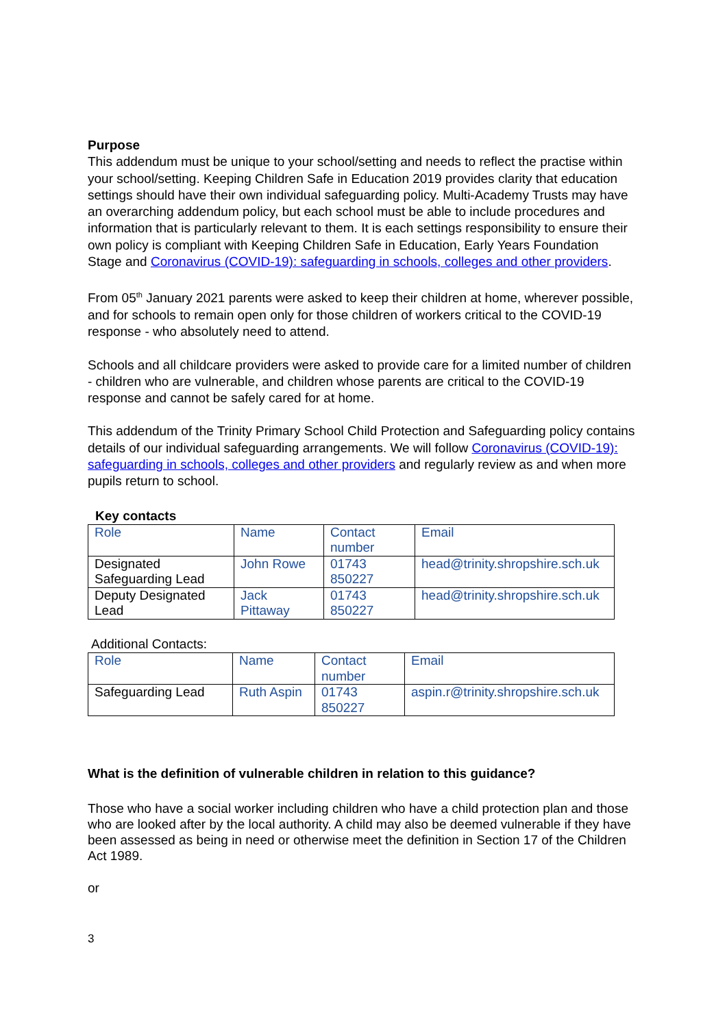Purpose
This addendum must be unique to your school/setting and needs to reflect the practise within your school/setting. Keeping Children Safe in Education 2019 provides clarity that education settings should have their own individual safeguarding policy. Multi-Academy Trusts may have an overarching addendum policy, but each school must be able to include procedures and information that is particularly relevant to them. It is each settings responsibility to ensure their own policy is compliant with Keeping Children Safe in Education, Early Years Foundation Stage and Coronavirus (COVID-19): safeguarding in schools, colleges and other providers.
From 05<sup>th</sup> January 2021 parents were asked to keep their children at home, wherever possible, and for schools to remain open only for those children of workers critical to the COVID-19 response - who absolutely need to attend.
Schools and all childcare providers were asked to provide care for a limited number of children - children who are vulnerable, and children whose parents are critical to the COVID-19 response and cannot be safely cared for at home.
This addendum of the Trinity Primary School Child Protection and Safeguarding policy contains details of our individual safeguarding arrangements. We will follow Coronavirus (COVID-19): safeguarding in schools, colleges and other providers and regularly review as and when more pupils return to school.
Key contacts
| Role | Name | Contact number | Email |
| Designated Safeguarding Lead | John Rowe | 01743 850227 | head@trinity.shropshire.sch.uk |
| Deputy Designated Lead | Jack Pittaway | 01743 850227 | head@trinity.shropshire.sch.uk |
Additional Contacts:
| Role | Name | Contact number | Email |
| Safeguarding Lead | Ruth Aspin | 01743 850227 | aspin.r@trinity.shropshire.sch.uk |
What is the definition of vulnerable children in relation to this guidance?
Those who have a social worker including children who have a child protection plan and those who are looked after by the local authority. A child may also be deemed vulnerable if they have been assessed as being in need or otherwise meet the definition in Section 17 of the Children Act 1989.
or
3